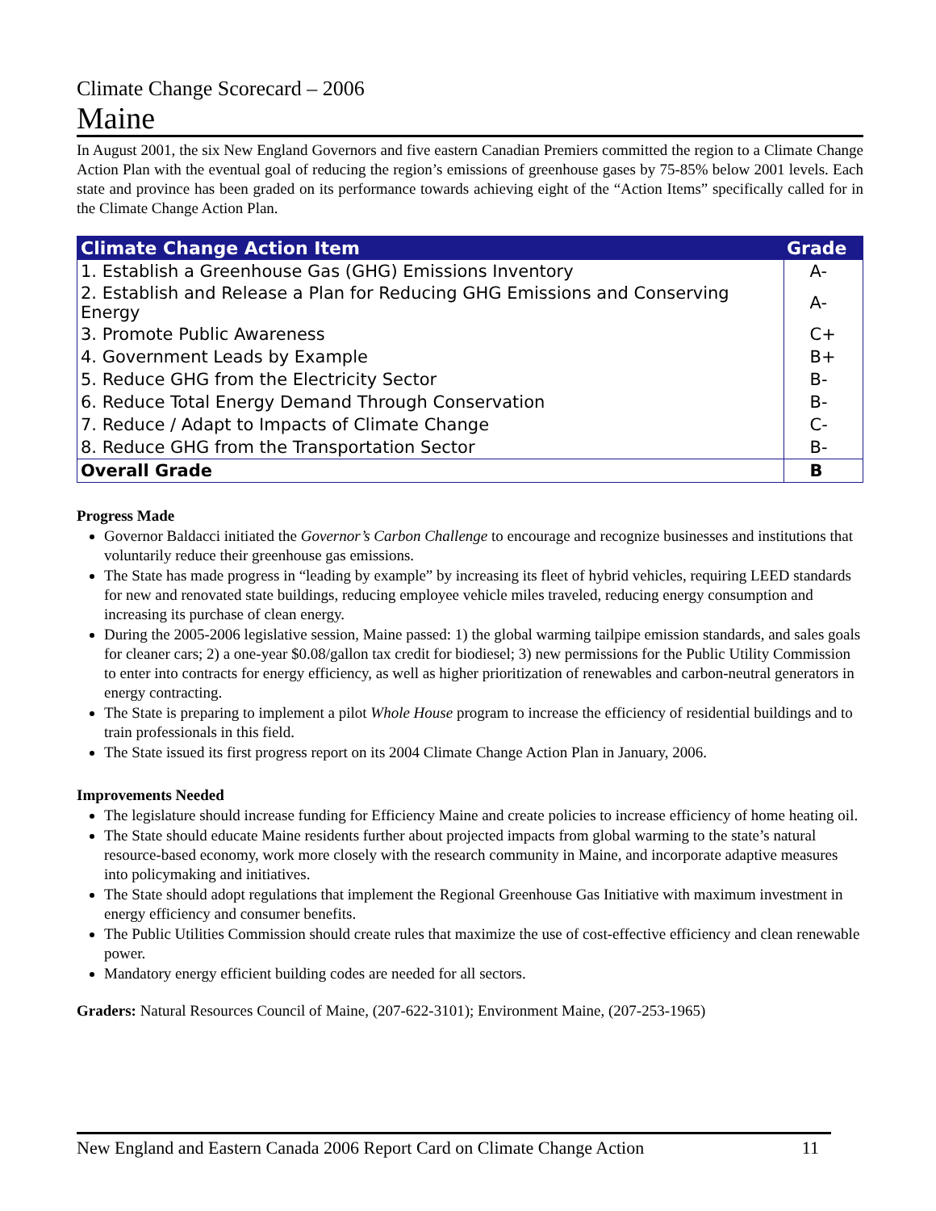Climate Change Scorecard – 2006
Maine
In August 2001, the six New England Governors and five eastern Canadian Premiers committed the region to a Climate Change Action Plan with the eventual goal of reducing the region’s emissions of greenhouse gases by 75-85% below 2001 levels. Each state and province has been graded on its performance towards achieving eight of the “Action Items” specifically called for in the Climate Change Action Plan.
| Climate Change Action Item | Grade |
| --- | --- |
| 1. Establish a Greenhouse Gas (GHG) Emissions Inventory | A- |
| 2. Establish and Release a Plan for Reducing GHG Emissions and Conserving Energy | A- |
| 3. Promote Public Awareness | C+ |
| 4. Government Leads by Example | B+ |
| 5. Reduce GHG from the Electricity Sector | B- |
| 6. Reduce Total Energy Demand Through Conservation | B- |
| 7. Reduce / Adapt to Impacts of Climate Change | C- |
| 8. Reduce GHG from the Transportation Sector | B- |
| Overall Grade | B |
Progress Made
Governor Baldacci initiated the Governor’s Carbon Challenge to encourage and recognize businesses and institutions that voluntarily reduce their greenhouse gas emissions.
The State has made progress in “leading by example” by increasing its fleet of hybrid vehicles, requiring LEED standards for new and renovated state buildings, reducing employee vehicle miles traveled, reducing energy consumption and increasing its purchase of clean energy.
During the 2005-2006 legislative session, Maine passed: 1) the global warming tailpipe emission standards, and sales goals for cleaner cars; 2) a one-year $0.08/gallon tax credit for biodiesel; 3) new permissions for the Public Utility Commission to enter into contracts for energy efficiency, as well as higher prioritization of renewables and carbon-neutral generators in energy contracting.
The State is preparing to implement a pilot Whole House program to increase the efficiency of residential buildings and to train professionals in this field.
The State issued its first progress report on its 2004 Climate Change Action Plan in January, 2006.
Improvements Needed
The legislature should increase funding for Efficiency Maine and create policies to increase efficiency of home heating oil.
The State should educate Maine residents further about projected impacts from global warming to the state’s natural resource-based economy, work more closely with the research community in Maine, and incorporate adaptive measures into policymaking and initiatives.
The State should adopt regulations that implement the Regional Greenhouse Gas Initiative with maximum investment in energy efficiency and consumer benefits.
The Public Utilities Commission should create rules that maximize the use of cost-effective efficiency and clean renewable power.
Mandatory energy efficient building codes are needed for all sectors.
Graders: Natural Resources Council of Maine, (207-622-3101); Environment Maine, (207-253-1965)
New England and Eastern Canada 2006 Report Card on Climate Change Action 11